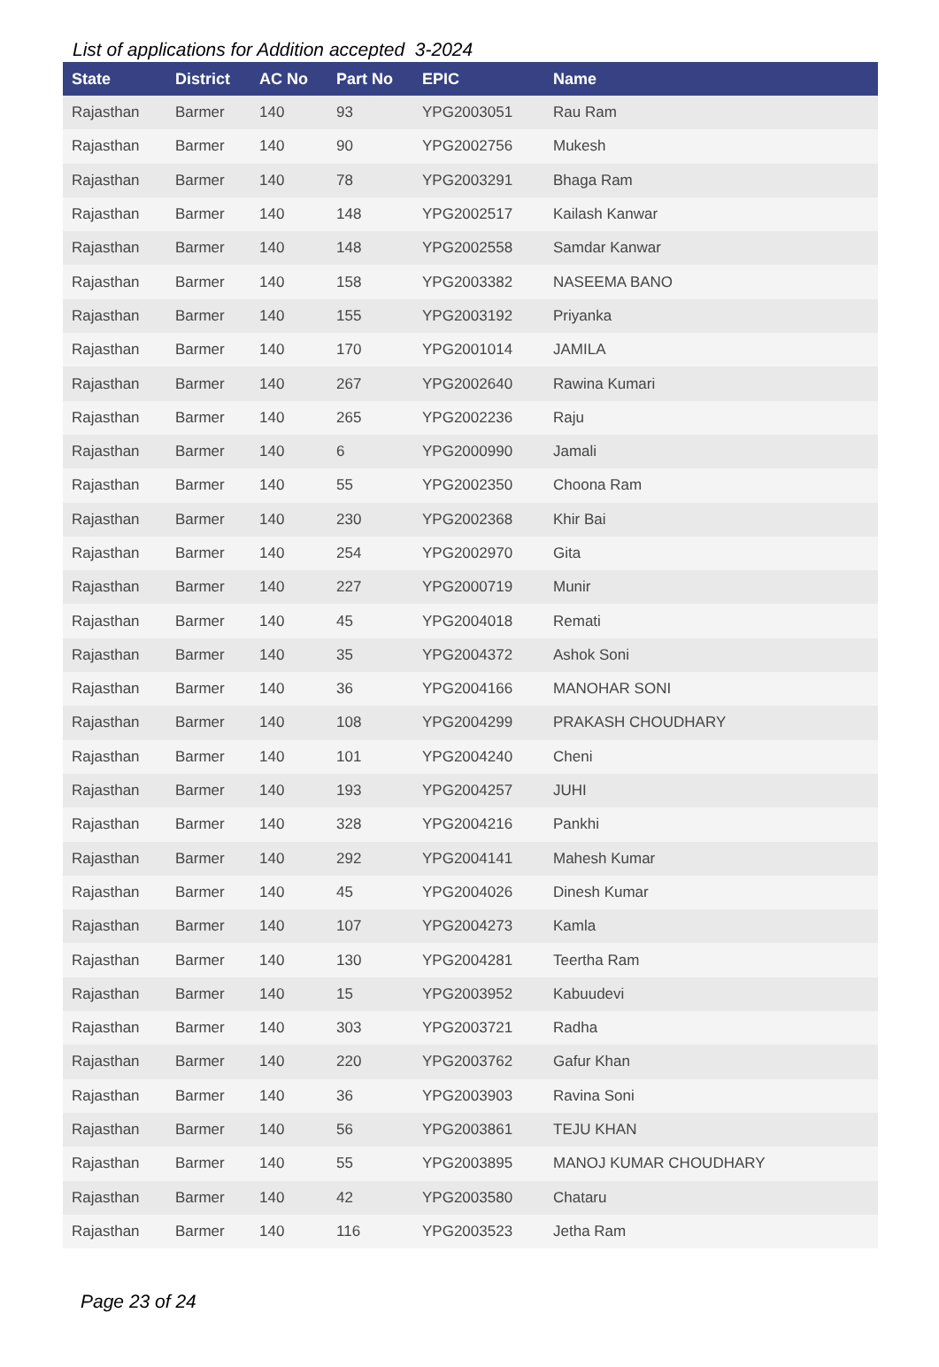List of applications for Addition accepted 3-2024
| State | District | AC No | Part No | EPIC | Name |
| --- | --- | --- | --- | --- | --- |
| Rajasthan | Barmer | 140 | 93 | YPG2003051 | Rau Ram |
| Rajasthan | Barmer | 140 | 90 | YPG2002756 | Mukesh |
| Rajasthan | Barmer | 140 | 78 | YPG2003291 | Bhaga Ram |
| Rajasthan | Barmer | 140 | 148 | YPG2002517 | Kailash Kanwar |
| Rajasthan | Barmer | 140 | 148 | YPG2002558 | Samdar Kanwar |
| Rajasthan | Barmer | 140 | 158 | YPG2003382 | NASEEMA BANO |
| Rajasthan | Barmer | 140 | 155 | YPG2003192 | Priyanka |
| Rajasthan | Barmer | 140 | 170 | YPG2001014 | JAMILA |
| Rajasthan | Barmer | 140 | 267 | YPG2002640 | Rawina Kumari |
| Rajasthan | Barmer | 140 | 265 | YPG2002236 | Raju |
| Rajasthan | Barmer | 140 | 6 | YPG2000990 | Jamali |
| Rajasthan | Barmer | 140 | 55 | YPG2002350 | Choona Ram |
| Rajasthan | Barmer | 140 | 230 | YPG2002368 | Khir Bai |
| Rajasthan | Barmer | 140 | 254 | YPG2002970 | Gita |
| Rajasthan | Barmer | 140 | 227 | YPG2000719 | Munir |
| Rajasthan | Barmer | 140 | 45 | YPG2004018 | Remati |
| Rajasthan | Barmer | 140 | 35 | YPG2004372 | Ashok Soni |
| Rajasthan | Barmer | 140 | 36 | YPG2004166 | MANOHAR SONI |
| Rajasthan | Barmer | 140 | 108 | YPG2004299 | PRAKASH CHOUDHARY |
| Rajasthan | Barmer | 140 | 101 | YPG2004240 | Cheni |
| Rajasthan | Barmer | 140 | 193 | YPG2004257 | JUHI |
| Rajasthan | Barmer | 140 | 328 | YPG2004216 | Pankhi |
| Rajasthan | Barmer | 140 | 292 | YPG2004141 | Mahesh Kumar |
| Rajasthan | Barmer | 140 | 45 | YPG2004026 | Dinesh Kumar |
| Rajasthan | Barmer | 140 | 107 | YPG2004273 | Kamla |
| Rajasthan | Barmer | 140 | 130 | YPG2004281 | Teertha Ram |
| Rajasthan | Barmer | 140 | 15 | YPG2003952 | Kabuudevi |
| Rajasthan | Barmer | 140 | 303 | YPG2003721 | Radha |
| Rajasthan | Barmer | 140 | 220 | YPG2003762 | Gafur Khan |
| Rajasthan | Barmer | 140 | 36 | YPG2003903 | Ravina Soni |
| Rajasthan | Barmer | 140 | 56 | YPG2003861 | TEJU KHAN |
| Rajasthan | Barmer | 140 | 55 | YPG2003895 | MANOJ KUMAR CHOUDHARY |
| Rajasthan | Barmer | 140 | 42 | YPG2003580 | Chataru |
| Rajasthan | Barmer | 140 | 116 | YPG2003523 | Jetha Ram |
Page 23 of 24